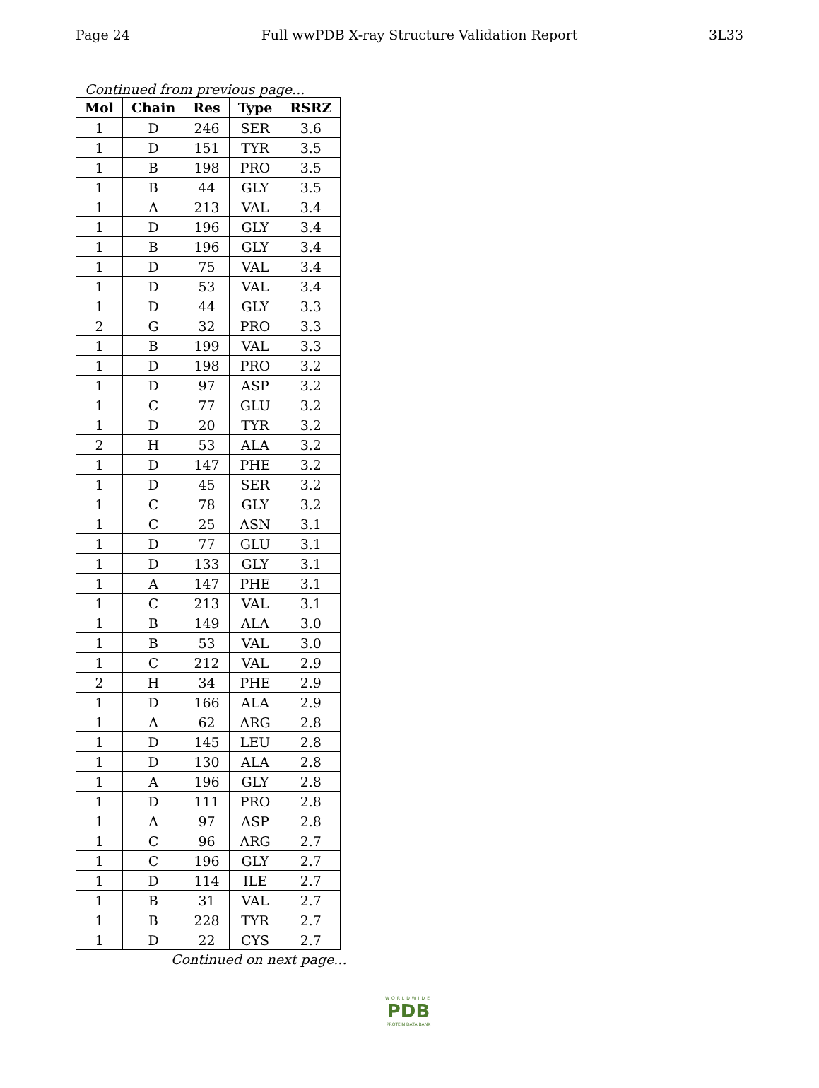Page 24 Full wwPDB X-ray Structure Validation Report 3L33
Continued from previous page...
| Mol | Chain | Res | Type | RSRZ |
| --- | --- | --- | --- | --- |
| 1 | D | 246 | SER | 3.6 |
| 1 | D | 151 | TYR | 3.5 |
| 1 | B | 198 | PRO | 3.5 |
| 1 | B | 44 | GLY | 3.5 |
| 1 | A | 213 | VAL | 3.4 |
| 1 | D | 196 | GLY | 3.4 |
| 1 | B | 196 | GLY | 3.4 |
| 1 | D | 75 | VAL | 3.4 |
| 1 | D | 53 | VAL | 3.4 |
| 1 | D | 44 | GLY | 3.3 |
| 2 | G | 32 | PRO | 3.3 |
| 1 | B | 199 | VAL | 3.3 |
| 1 | D | 198 | PRO | 3.2 |
| 1 | D | 97 | ASP | 3.2 |
| 1 | C | 77 | GLU | 3.2 |
| 1 | D | 20 | TYR | 3.2 |
| 2 | H | 53 | ALA | 3.2 |
| 1 | D | 147 | PHE | 3.2 |
| 1 | D | 45 | SER | 3.2 |
| 1 | C | 78 | GLY | 3.2 |
| 1 | C | 25 | ASN | 3.1 |
| 1 | D | 77 | GLU | 3.1 |
| 1 | D | 133 | GLY | 3.1 |
| 1 | A | 147 | PHE | 3.1 |
| 1 | C | 213 | VAL | 3.1 |
| 1 | B | 149 | ALA | 3.0 |
| 1 | B | 53 | VAL | 3.0 |
| 1 | C | 212 | VAL | 2.9 |
| 2 | H | 34 | PHE | 2.9 |
| 1 | D | 166 | ALA | 2.9 |
| 1 | A | 62 | ARG | 2.8 |
| 1 | D | 145 | LEU | 2.8 |
| 1 | D | 130 | ALA | 2.8 |
| 1 | A | 196 | GLY | 2.8 |
| 1 | D | 111 | PRO | 2.8 |
| 1 | A | 97 | ASP | 2.8 |
| 1 | C | 96 | ARG | 2.7 |
| 1 | C | 196 | GLY | 2.7 |
| 1 | D | 114 | ILE | 2.7 |
| 1 | B | 31 | VAL | 2.7 |
| 1 | B | 228 | TYR | 2.7 |
| 1 | D | 22 | CYS | 2.7 |
Continued on next page...
WORLDWIDE
PDB
PROTEIN DATA BANK